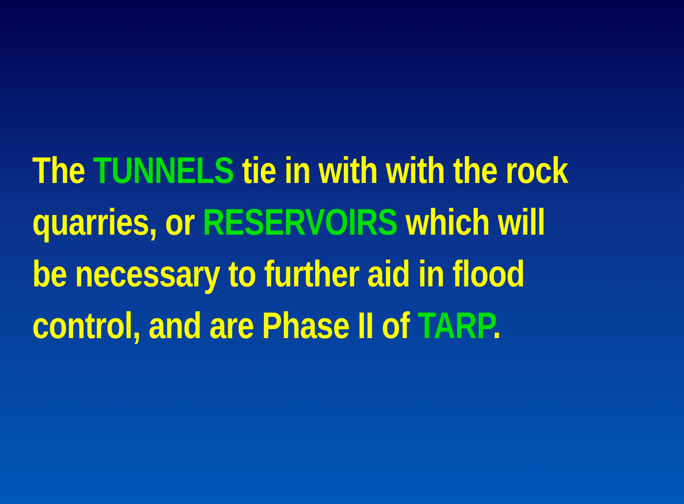The TUNNELS tie in with with the rock
quarries, or RESERVOIRS which will
be necessary to further aid in flood
control, and are Phase II of TARP.